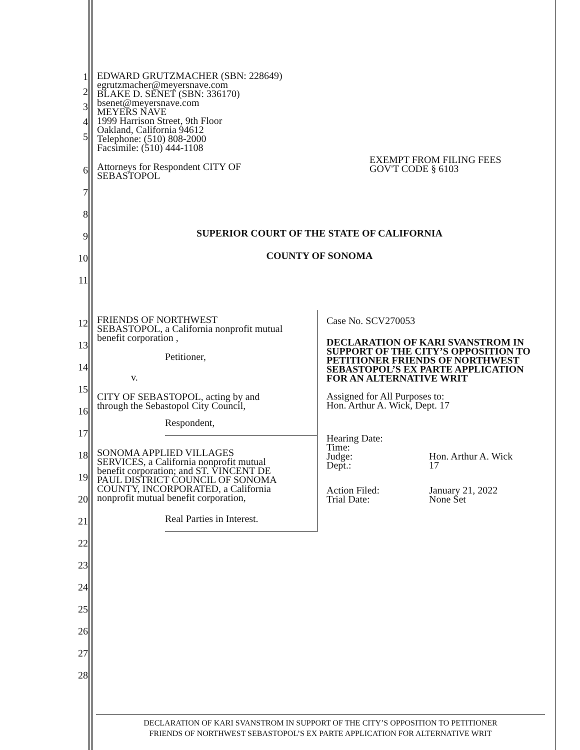1
2
3
4
5
EDWARD GRUTZMACHER (SBN: 228649)
egrutzmacher@meyersnave.com
BLAKE D. SENET (SBN: 336170)
bsenet@meyersnave.com
MEYERS NAVE
1999 Harrison Street, 9th Floor
Oakland, California 94612
Telephone: (510) 808-2000
Facsimile: (510) 444-1108
6
7
8
9
10
11
Attorneys for Respondent CITY OF
SEBASTOPOL
EXEMPT FROM FILING FEES
GOV'T CODE § 6103
SUPERIOR COURT OF THE STATE OF CALIFORNIA
COUNTY OF SONOMA
12
13
14
15
16
17
18
19
20
21
22
23
24
25
26
27
28
FRIENDS OF NORTHWEST
SEBASTOPOL, a California nonprofit mutual
benefit corporation ,
Petitioner,
v.
CITY OF SEBASTOPOL, acting by and
through the Sebastopol City Council,
Respondent,
SONOMA APPLIED VILLAGES
SERVICES, a California nonprofit mutual
benefit corporation; and ST. VINCENT DE
PAUL DISTRICT COUNCIL OF SONOMA
COUNTY, INCORPORATED, a California
nonprofit mutual benefit corporation,
Real Parties in Interest.
Case No. SCV270053
DECLARATION OF KARI SVANSTROM IN SUPPORT OF THE CITY’S OPPOSITION TO PETITIONER FRIENDS OF NORTHWEST SEBASTOPOL’S EX PARTE APPLICATION FOR AN ALTERNATIVE WRIT
Assigned for All Purposes to:
Hon. Arthur A. Wick, Dept. 17
Hearing Date: Time: Judge: Hon. Arthur A. Wick Dept.: 17
Action Filed: January 21, 2022 Trial Date: None Set
DECLARATION OF KARI SVANSTROM IN SUPPORT OF THE CITY’S OPPOSITION TO PETITIONER
FRIENDS OF NORTHWEST SEBASTOPOL’S EX PARTE APPLICATION FOR ALTERNATIVE WRIT